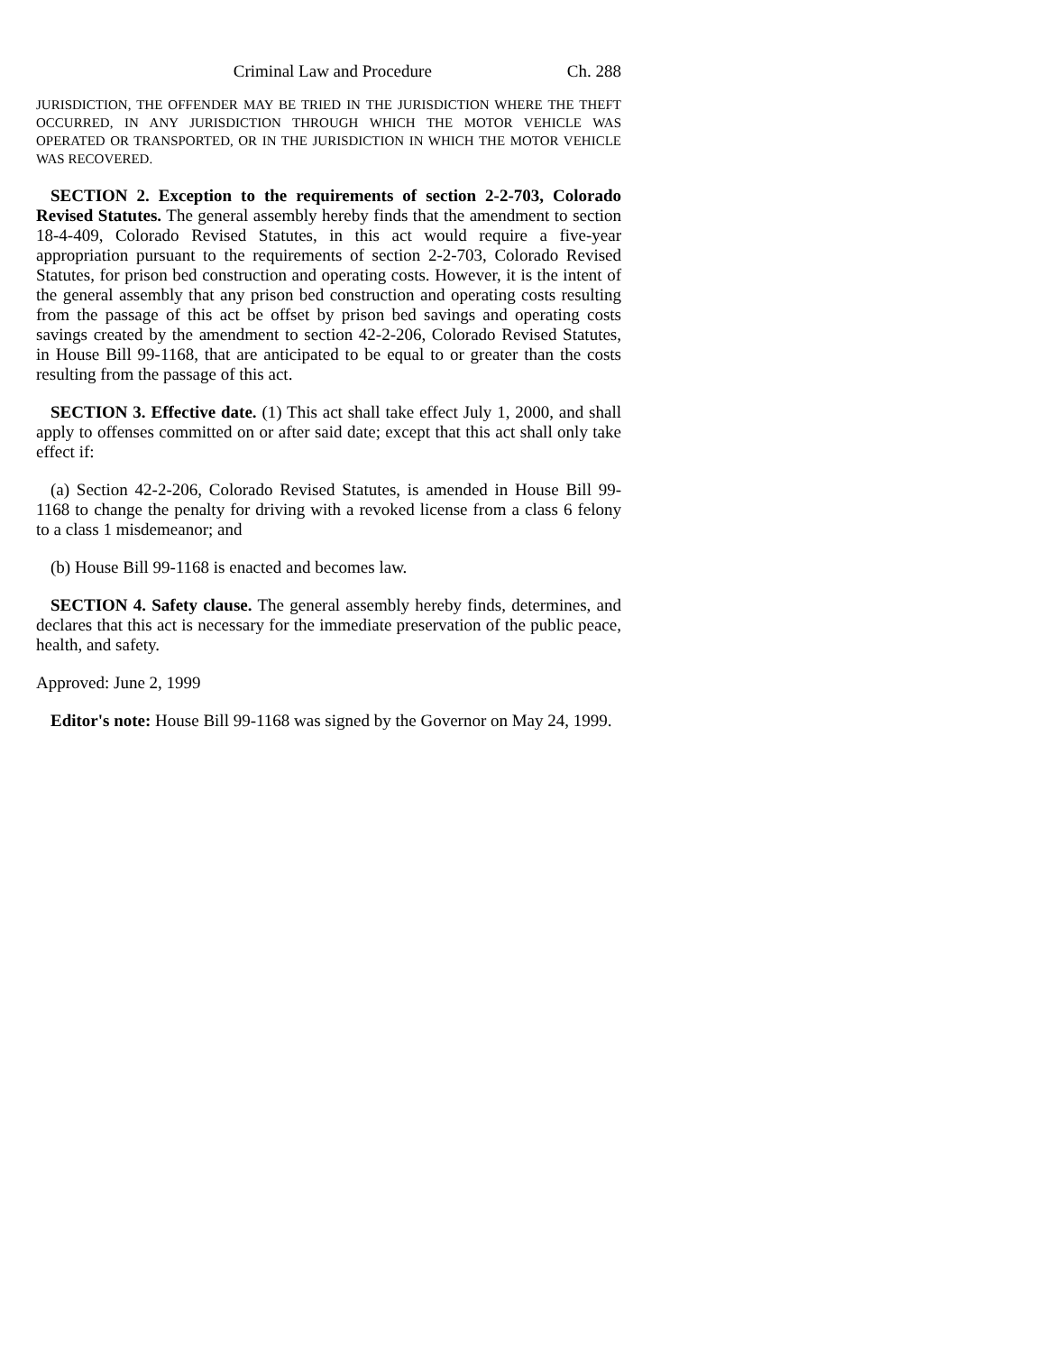Criminal Law and Procedure Ch. 288
JURISDICTION, THE OFFENDER MAY BE TRIED IN THE JURISDICTION WHERE THE THEFT OCCURRED, IN ANY JURISDICTION THROUGH WHICH THE MOTOR VEHICLE WAS OPERATED OR TRANSPORTED, OR IN THE JURISDICTION IN WHICH THE MOTOR VEHICLE WAS RECOVERED.
SECTION 2. Exception to the requirements of section 2-2-703, Colorado Revised Statutes. The general assembly hereby finds that the amendment to section 18-4-409, Colorado Revised Statutes, in this act would require a five-year appropriation pursuant to the requirements of section 2-2-703, Colorado Revised Statutes, for prison bed construction and operating costs. However, it is the intent of the general assembly that any prison bed construction and operating costs resulting from the passage of this act be offset by prison bed savings and operating costs savings created by the amendment to section 42-2-206, Colorado Revised Statutes, in House Bill 99-1168, that are anticipated to be equal to or greater than the costs resulting from the passage of this act.
SECTION 3. Effective date. (1) This act shall take effect July 1, 2000, and shall apply to offenses committed on or after said date; except that this act shall only take effect if:
(a) Section 42-2-206, Colorado Revised Statutes, is amended in House Bill 99-1168 to change the penalty for driving with a revoked license from a class 6 felony to a class 1 misdemeanor; and
(b) House Bill 99-1168 is enacted and becomes law.
SECTION 4. Safety clause. The general assembly hereby finds, determines, and declares that this act is necessary for the immediate preservation of the public peace, health, and safety.
Approved: June 2, 1999
Editor's note: House Bill 99-1168 was signed by the Governor on May 24, 1999.